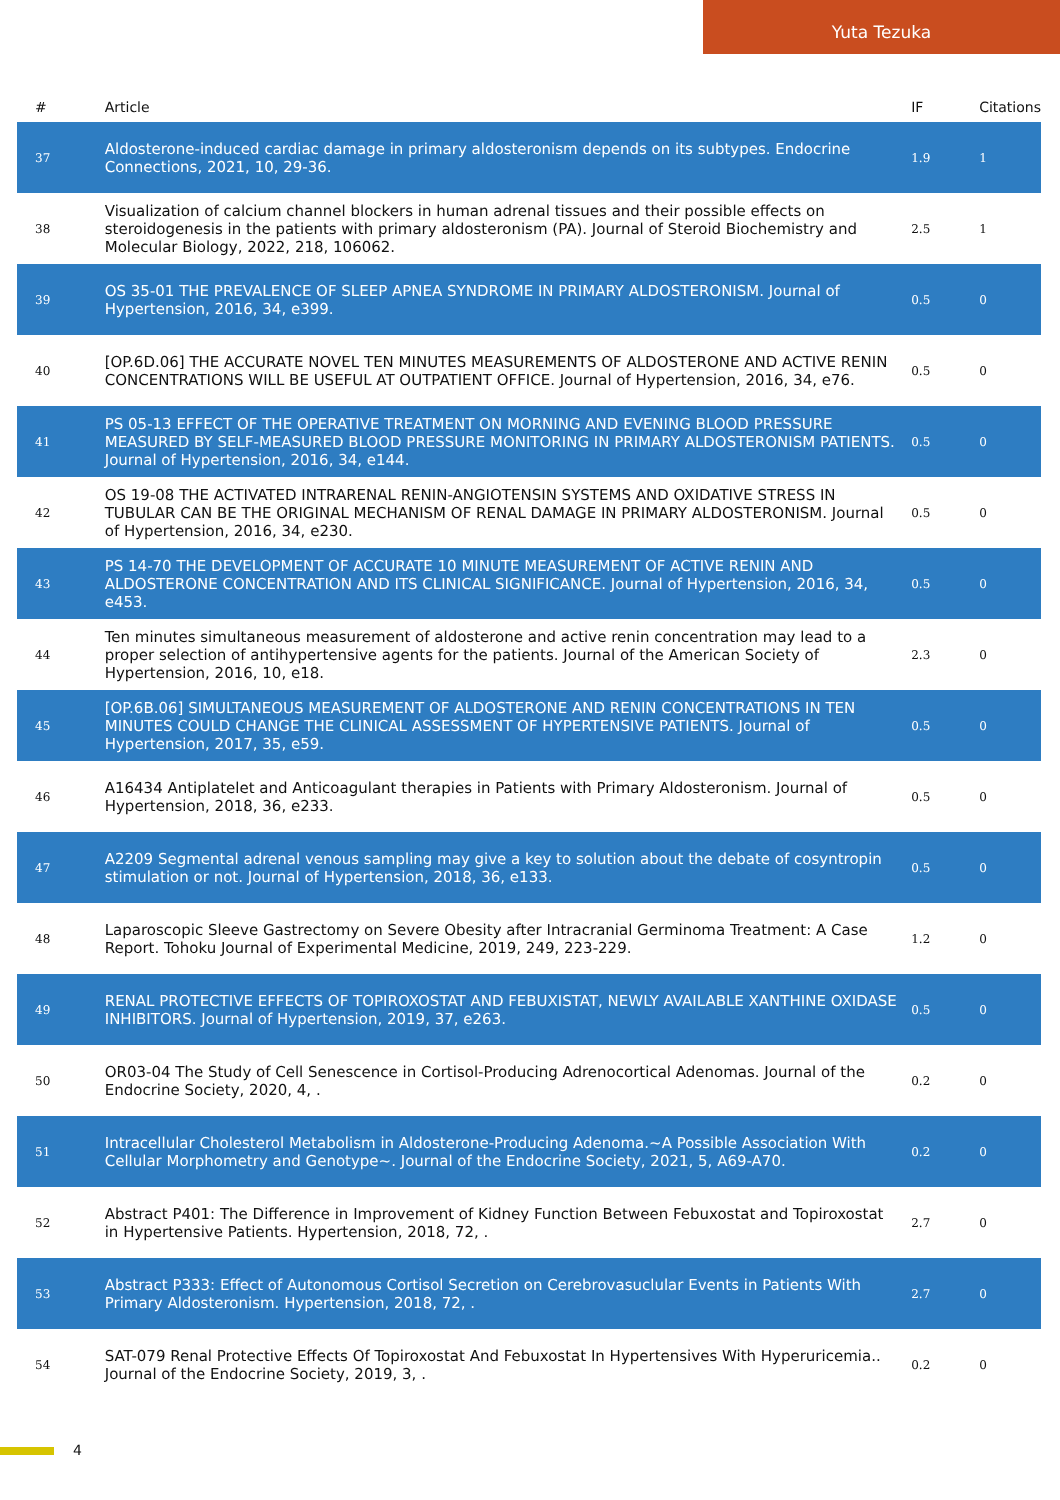Yuta Tezuka
| # | Article | IF | Citations |
| --- | --- | --- | --- |
| 37 | Aldosterone-induced cardiac damage in primary aldosteronism depends on its subtypes. Endocrine Connections, 2021, 10, 29-36. | 1.9 | 1 |
| 38 | Visualization of calcium channel blockers in human adrenal tissues and their possible effects on steroidogenesis in the patients with primary aldosteronism (PA). Journal of Steroid Biochemistry and Molecular Biology, 2022, 218, 106062. | 2.5 | 1 |
| 39 | OS 35-01 THE PREVALENCE OF SLEEP APNEA SYNDROME IN PRIMARY ALDOSTERONISM. Journal of Hypertension, 2016, 34, e399. | 0.5 | 0 |
| 40 | [OP.6D.06] THE ACCURATE NOVEL TEN MINUTES MEASUREMENTS OF ALDOSTERONE AND ACTIVE RENIN CONCENTRATIONS WILL BE USEFUL AT OUTPATIENT OFFICE. Journal of Hypertension, 2016, 34, e76. | 0.5 | 0 |
| 41 | PS 05-13 EFFECT OF THE OPERATIVE TREATMENT ON MORNING AND EVENING BLOOD PRESSURE MEASURED BY SELF-MEASURED BLOOD PRESSURE MONITORING IN PRIMARY ALDOSTERONISM PATIENTS. Journal of Hypertension, 2016, 34, e144. | 0.5 | 0 |
| 42 | OS 19-08 THE ACTIVATED INTRARENAL RENIN-ANGIOTENSIN SYSTEMS AND OXIDATIVE STRESS IN TUBULAR CAN BE THE ORIGINAL MECHANISM OF RENAL DAMAGE IN PRIMARY ALDOSTERONISM. Journal of Hypertension, 2016, 34, e230. | 0.5 | 0 |
| 43 | PS 14-70 THE DEVELOPMENT OF ACCURATE 10 MINUTE MEASUREMENT OF ACTIVE RENIN AND ALDOSTERONE CONCENTRATION AND ITS CLINICAL SIGNIFICANCE. Journal of Hypertension, 2016, 34, e453. | 0.5 | 0 |
| 44 | Ten minutes simultaneous measurement of aldosterone and active renin concentration may lead to a proper selection of antihypertensive agents for the patients. Journal of the American Society of Hypertension, 2016, 10, e18. | 2.3 | 0 |
| 45 | [OP.6B.06] SIMULTANEOUS MEASUREMENT OF ALDOSTERONE AND RENIN CONCENTRATIONS IN TEN MINUTES COULD CHANGE THE CLINICAL ASSESSMENT OF HYPERTENSIVE PATIENTS. Journal of Hypertension, 2017, 35, e59. | 0.5 | 0 |
| 46 | A16434 Antiplatelet and Anticoagulant therapies in Patients with Primary Aldosteronism. Journal of Hypertension, 2018, 36, e233. | 0.5 | 0 |
| 47 | A2209 Segmental adrenal venous sampling may give a key to solution about the debate of cosyntropin stimulation or not. Journal of Hypertension, 2018, 36, e133. | 0.5 | 0 |
| 48 | Laparoscopic Sleeve Gastrectomy on Severe Obesity after Intracranial Germinoma Treatment: A Case Report. Tohoku Journal of Experimental Medicine, 2019, 249, 223-229. | 1.2 | 0 |
| 49 | RENAL PROTECTIVE EFFECTS OF TOPIROXOSTAT AND FEBUXISTAT, NEWLY AVAILABLE XANTHINE OXIDASE INHIBITORS. Journal of Hypertension, 2019, 37, e263. | 0.5 | 0 |
| 50 | OR03-04 The Study of Cell Senescence in Cortisol-Producing Adrenocortical Adenomas. Journal of the Endocrine Society, 2020, 4, . | 0.2 | 0 |
| 51 | Intracellular Cholesterol Metabolism in Aldosterone-Producing Adenoma.~A Possible Association With Cellular Morphometry and Genotype~. Journal of the Endocrine Society, 2021, 5, A69-A70. | 0.2 | 0 |
| 52 | Abstract P401: The Difference in Improvement of Kidney Function Between Febuxostat and Topiroxostat in Hypertensive Patients. Hypertension, 2018, 72, . | 2.7 | 0 |
| 53 | Abstract P333: Effect of Autonomous Cortisol Secretion on Cerebrovasuclular Events in Patients With Primary Aldosteronism. Hypertension, 2018, 72, . | 2.7 | 0 |
| 54 | SAT-079 Renal Protective Effects Of Topiroxostat And Febuxostat In Hypertensives With Hyperuricemia.. Journal of the Endocrine Society, 2019, 3, . | 0.2 | 0 |
4